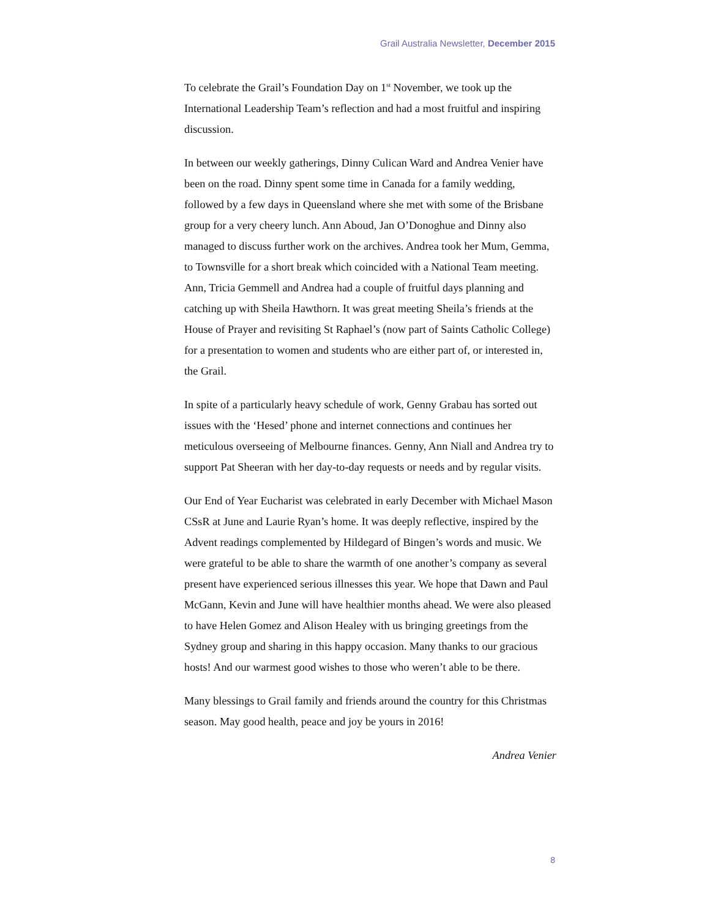Grail Australia Newsletter, December 2015
To celebrate the Grail’s Foundation Day on 1<sup>st</sup> November, we took up the International Leadership Team’s reflection and had a most fruitful and inspiring discussion.
In between our weekly gatherings, Dinny Culican Ward and Andrea Venier have been on the road. Dinny spent some time in Canada for a family wedding, followed by a few days in Queensland where she met with some of the Brisbane group for a very cheery lunch. Ann Aboud, Jan O’Donoghue and Dinny also managed to discuss further work on the archives. Andrea took her Mum, Gemma, to Townsville for a short break which coincided with a National Team meeting. Ann, Tricia Gemmell and Andrea had a couple of fruitful days planning and catching up with Sheila Hawthorn. It was great meeting Sheila’s friends at the House of Prayer and revisiting St Raphael’s (now part of Saints Catholic College) for a presentation to women and students who are either part of, or interested in, the Grail.
In spite of a particularly heavy schedule of work, Genny Grabau has sorted out issues with the ‘Hesed’ phone and internet connections and continues her meticulous overseeing of Melbourne finances. Genny, Ann Niall and Andrea try to support Pat Sheeran with her day-to-day requests or needs and by regular visits.
Our End of Year Eucharist was celebrated in early December with Michael Mason CSsR at June and Laurie Ryan’s home. It was deeply reflective, inspired by the Advent readings complemented by Hildegard of Bingen’s words and music. We were grateful to be able to share the warmth of one another’s company as several present have experienced serious illnesses this year. We hope that Dawn and Paul McGann, Kevin and June will have healthier months ahead. We were also pleased to have Helen Gomez and Alison Healey with us bringing greetings from the Sydney group and sharing in this happy occasion. Many thanks to our gracious hosts! And our warmest good wishes to those who weren’t able to be there.
Many blessings to Grail family and friends around the country for this Christmas season. May good health, peace and joy be yours in 2016!
Andrea Venier
8